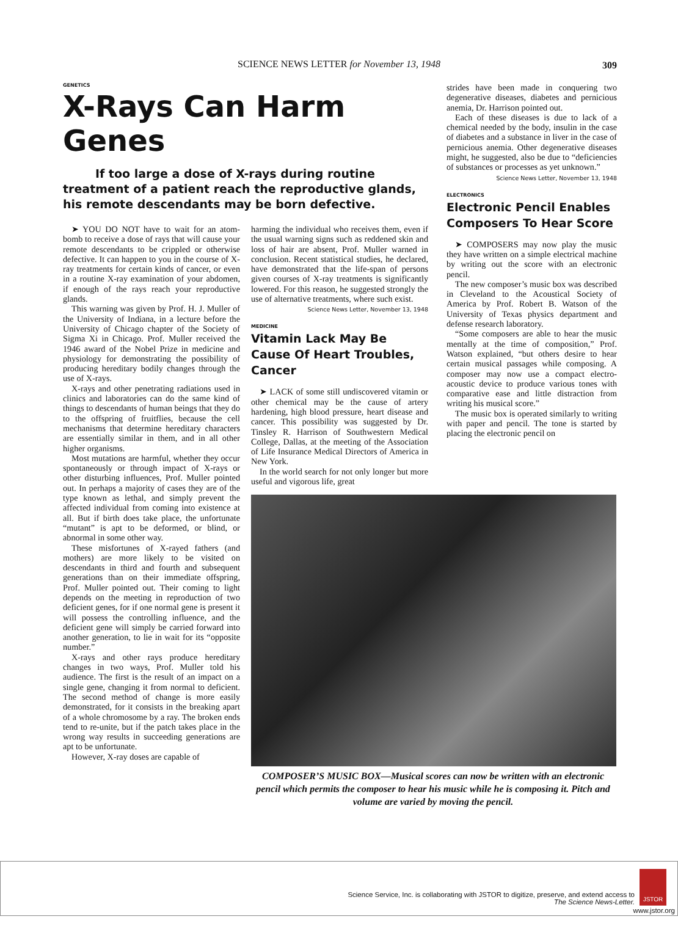SCIENCE NEWS LETTER for November 13, 1948
309
GENETICS
X-Rays Can Harm Genes
If too large a dose of X-rays during routine treatment of a patient reach the reproductive glands, his remote descendants may be born defective.
➤ YOU DO NOT have to wait for an atom-bomb to receive a dose of rays that will cause your remote descendants to be crippled or otherwise defective. It can happen to you in the course of X-ray treatments for certain kinds of cancer, or even in a routine X-ray examination of your abdomen, if enough of the rays reach your reproductive glands.
This warning was given by Prof. H. J. Muller of the University of Indiana, in a lecture before the University of Chicago chapter of the Society of Sigma Xi in Chicago. Prof. Muller received the 1946 award of the Nobel Prize in medicine and physiology for demonstrating the possibility of producing hereditary bodily changes through the use of X-rays.
X-rays and other penetrating radiations used in clinics and laboratories can do the same kind of things to descendants of human beings that they do to the offspring of fruitflies, because the cell mechanisms that determine hereditary characters are essentially similar in them, and in all other higher organisms.
Most mutations are harmful, whether they occur spontaneously or through impact of X-rays or other disturbing influences, Prof. Muller pointed out. In perhaps a majority of cases they are of the type known as lethal, and simply prevent the affected individual from coming into existence at all. But if birth does take place, the unfortunate “mutant” is apt to be deformed, or blind, or abnormal in some other way.
These misfortunes of X-rayed fathers (and mothers) are more likely to be visited on descendants in third and fourth and subsequent generations than on their immediate offspring, Prof. Muller pointed out. Their coming to light depends on the meeting in reproduction of two deficient genes, for if one normal gene is present it will possess the controlling influence, and the deficient gene will simply be carried forward into another generation, to lie in wait for its “opposite number.”
X-rays and other rays produce hereditary changes in two ways, Prof. Muller told his audience. The first is the result of an impact on a single gene, changing it from normal to deficient. The second method of change is more easily demonstrated, for it consists in the breaking apart of a whole chromosome by a ray. The broken ends tend to re-unite, but if the patch takes place in the wrong way results in succeeding generations are apt to be unfortunate.
However, X-ray doses are capable of
harming the individual who receives them, even if the usual warning signs such as reddened skin and loss of hair are absent, Prof. Muller warned in conclusion. Recent statistical studies, he declared, have demonstrated that the life-span of persons given courses of X-ray treatments is significantly lowered. For this reason, he suggested strongly the use of alternative treatments, where such exist.
Science News Letter, November 13, 1948
MEDICINE
Vitamin Lack May Be Cause Of Heart Troubles, Cancer
➤ LACK of some still undiscovered vitamin or other chemical may be the cause of artery hardening, high blood pressure, heart disease and cancer. This possibility was suggested by Dr. Tinsley R. Harrison of Southwestern Medical College, Dallas, at the meeting of the Association of Life Insurance Medical Directors of America in New York.
In the world search for not only longer but more useful and vigorous life, great
strides have been made in conquering two degenerative diseases, diabetes and pernicious anemia, Dr. Harrison pointed out.
Each of these diseases is due to lack of a chemical needed by the body, insulin in the case of diabetes and a substance in liver in the case of pernicious anemia. Other degenerative diseases might, he suggested, also be due to “deficiencies of substances or processes as yet unknown.”
Science News Letter, November 13, 1948
ELECTRONICS
Electronic Pencil Enables Composers To Hear Score
➤ COMPOSERS may now play the music they have written on a simple electrical machine by writing out the score with an electronic pencil.
The new composer’s music box was described in Cleveland to the Acoustical Society of America by Prof. Robert B. Watson of the University of Texas physics department and defense research laboratory.
“Some composers are able to hear the music mentally at the time of composition,” Prof. Watson explained, “but others desire to hear certain musical passages while composing. A composer may now use a compact electro-acoustic device to produce various tones with comparative ease and little distraction from writing his musical score.”
The music box is operated similarly to writing with paper and pencil. The tone is started by placing the electronic pencil on
COMPOSER’S MUSIC BOX—Musical scores can now be written with an electronic pencil which permits the composer to hear his music while he is composing it. Pitch and volume are varied by moving the pencil.
Science Service, Inc. is collaborating with JSTOR to digitize, preserve, and extend access to
The Science News-Letter.
JSTOR
www.jstor.org